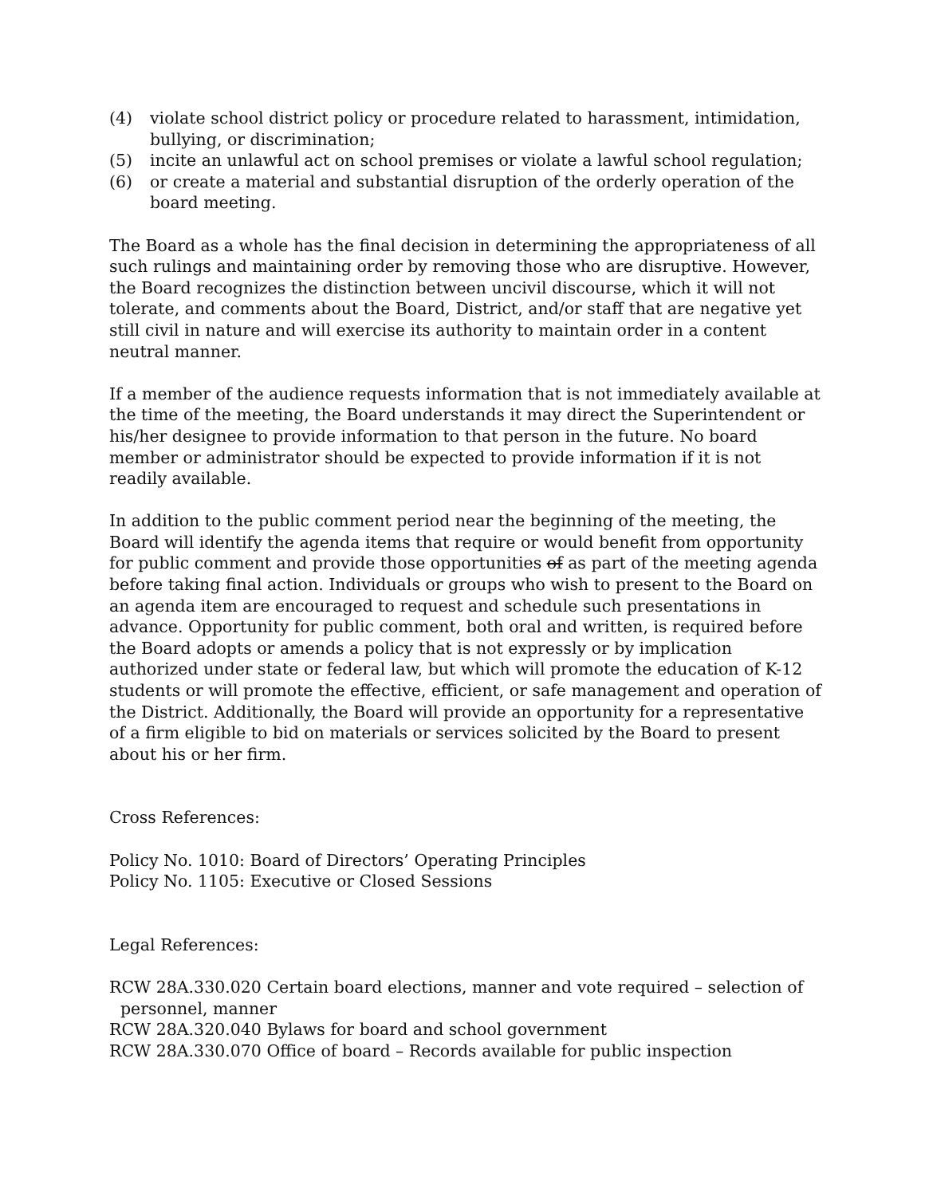(4) violate school district policy or procedure related to harassment, intimidation, bullying, or discrimination;
(5) incite an unlawful act on school premises or violate a lawful school regulation;
(6) or create a material and substantial disruption of the orderly operation of the board meeting.
The Board as a whole has the final decision in determining the appropriateness of all such rulings and maintaining order by removing those who are disruptive. However, the Board recognizes the distinction between uncivil discourse, which it will not tolerate, and comments about the Board, District, and/or staff that are negative yet still civil in nature and will exercise its authority to maintain order in a content neutral manner.
If a member of the audience requests information that is not immediately available at the time of the meeting, the Board understands it may direct the Superintendent or his/her designee to provide information to that person in the future. No board member or administrator should be expected to provide information if it is not readily available.
In addition to the public comment period near the beginning of the meeting, the Board will identify the agenda items that require or would benefit from opportunity for public comment and provide those opportunities of as part of the meeting agenda before taking final action. Individuals or groups who wish to present to the Board on an agenda item are encouraged to request and schedule such presentations in advance. Opportunity for public comment, both oral and written, is required before the Board adopts or amends a policy that is not expressly or by implication authorized under state or federal law, but which will promote the education of K-12 students or will promote the effective, efficient, or safe management and operation of the District. Additionally, the Board will provide an opportunity for a representative of a firm eligible to bid on materials or services solicited by the Board to present about his or her firm.
Cross References:
Policy No. 1010: Board of Directors’ Operating Principles
Policy No. 1105: Executive or Closed Sessions
Legal References:
RCW 28A.330.020 Certain board elections, manner and vote required – selection of personnel, manner
RCW 28A.320.040 Bylaws for board and school government
RCW 28A.330.070 Office of board – Records available for public inspection